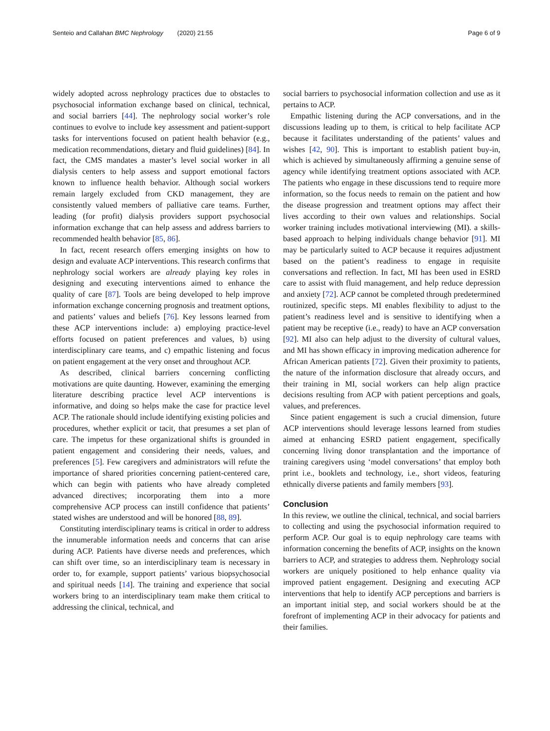Senteio and Callahan BMC Nephrology (2020) 21:55 Page 6 of 9
widely adopted across nephrology practices due to obstacles to psychosocial information exchange based on clinical, technical, and social barriers [44]. The nephrology social worker’s role continues to evolve to include key assessment and patient-support tasks for interventions focused on patient health behavior (e.g., medication recommendations, dietary and fluid guidelines) [84]. In fact, the CMS mandates a master’s level social worker in all dialysis centers to help assess and support emotional factors known to influence health behavior. Although social workers remain largely excluded from CKD management, they are consistently valued members of palliative care teams. Further, leading (for profit) dialysis providers support psychosocial information exchange that can help assess and address barriers to recommended health behavior [85, 86].
In fact, recent research offers emerging insights on how to design and evaluate ACP interventions. This research confirms that nephrology social workers are already playing key roles in designing and executing interventions aimed to enhance the quality of care [87]. Tools are being developed to help improve information exchange concerning prognosis and treatment options, and patients’ values and beliefs [76]. Key lessons learned from these ACP interventions include: a) employing practice-level efforts focused on patient preferences and values, b) using interdisciplinary care teams, and c) empathic listening and focus on patient engagement at the very onset and throughout ACP.
As described, clinical barriers concerning conflicting motivations are quite daunting. However, examining the emerging literature describing practice level ACP interventions is informative, and doing so helps make the case for practice level ACP. The rationale should include identifying existing policies and procedures, whether explicit or tacit, that presumes a set plan of care. The impetus for these organizational shifts is grounded in patient engagement and considering their needs, values, and preferences [5]. Few caregivers and administrators will refute the importance of shared priorities concerning patient-centered care, which can begin with patients who have already completed advanced directives; incorporating them into a more comprehensive ACP process can instill confidence that patients’ stated wishes are understood and will be honored [88, 89].
Constituting interdisciplinary teams is critical in order to address the innumerable information needs and concerns that can arise during ACP. Patients have diverse needs and preferences, which can shift over time, so an interdisciplinary team is necessary in order to, for example, support patients’ various biopsychosocial and spiritual needs [14]. The training and experience that social workers bring to an interdisciplinary team make them critical to addressing the clinical, technical, and
social barriers to psychosocial information collection and use as it pertains to ACP.
Empathic listening during the ACP conversations, and in the discussions leading up to them, is critical to help facilitate ACP because it facilitates understanding of the patients’ values and wishes [42, 90]. This is important to establish patient buy-in, which is achieved by simultaneously affirming a genuine sense of agency while identifying treatment options associated with ACP. The patients who engage in these discussions tend to require more information, so the focus needs to remain on the patient and how the disease progression and treatment options may affect their lives according to their own values and relationships. Social worker training includes motivational interviewing (MI). a skills-based approach to helping individuals change behavior [91]. MI may be particularly suited to ACP because it requires adjustment based on the patient’s readiness to engage in requisite conversations and reflection. In fact, MI has been used in ESRD care to assist with fluid management, and help reduce depression and anxiety [72]. ACP cannot be completed through predetermined routinized, specific steps. MI enables flexibility to adjust to the patient’s readiness level and is sensitive to identifying when a patient may be receptive (i.e., ready) to have an ACP conversation [92]. MI also can help adjust to the diversity of cultural values, and MI has shown efficacy in improving medication adherence for African American patients [72]. Given their proximity to patients, the nature of the information disclosure that already occurs, and their training in MI, social workers can help align practice decisions resulting from ACP with patient perceptions and goals, values, and preferences.
Since patient engagement is such a crucial dimension, future ACP interventions should leverage lessons learned from studies aimed at enhancing ESRD patient engagement, specifically concerning living donor transplantation and the importance of training caregivers using ‘model conversations’ that employ both print i.e., booklets and technology, i.e., short videos, featuring ethnically diverse patients and family members [93].
Conclusion
In this review, we outline the clinical, technical, and social barriers to collecting and using the psychosocial information required to perform ACP. Our goal is to equip nephrology care teams with information concerning the benefits of ACP, insights on the known barriers to ACP, and strategies to address them. Nephrology social workers are uniquely positioned to help enhance quality via improved patient engagement. Designing and executing ACP interventions that help to identify ACP perceptions and barriers is an important initial step, and social workers should be at the forefront of implementing ACP in their advocacy for patients and their families.